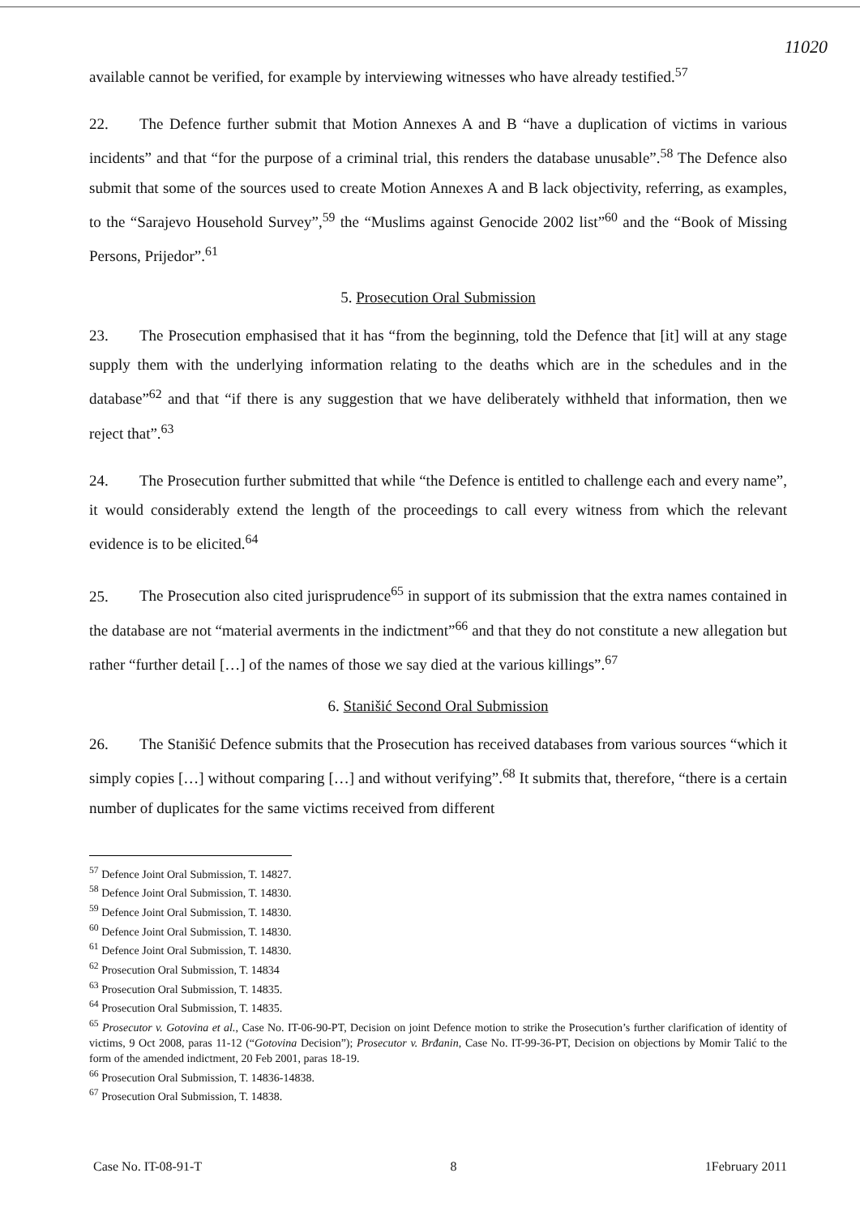11020
available cannot be verified, for example by interviewing witnesses who have already testified.<sup>57</sup>
22. The Defence further submit that Motion Annexes A and B “have a duplication of victims in various incidents” and that “for the purpose of a criminal trial, this renders the database unusable”.<sup>58</sup> The Defence also submit that some of the sources used to create Motion Annexes A and B lack objectivity, referring, as examples, to the “Sarajevo Household Survey”,<sup>59</sup> the “Muslims against Genocide 2002 list”<sup>60</sup> and the “Book of Missing Persons, Prijedor”.<sup>61</sup>
5. Prosecution Oral Submission
23. The Prosecution emphasised that it has “from the beginning, told the Defence that [it] will at any stage supply them with the underlying information relating to the deaths which are in the schedules and in the database”<sup>62</sup> and that “if there is any suggestion that we have deliberately withheld that information, then we reject that”.<sup>63</sup>
24. The Prosecution further submitted that while “the Defence is entitled to challenge each and every name”, it would considerably extend the length of the proceedings to call every witness from which the relevant evidence is to be elicited.<sup>64</sup>
25. The Prosecution also cited jurisprudence<sup>65</sup> in support of its submission that the extra names contained in the database are not “material averments in the indictment”<sup>66</sup> and that they do not constitute a new allegation but rather “further detail […] of the names of those we say died at the various killings”.<sup>67</sup>
6. Stanišić Second Oral Submission
26. The Stanišić Defence submits that the Prosecution has received databases from various sources “which it simply copies […] without comparing […] and without verifying”.<sup>68</sup> It submits that, therefore, “there is a certain number of duplicates for the same victims received from different
<sup>57</sup> Defence Joint Oral Submission, T. 14827.
<sup>58</sup> Defence Joint Oral Submission, T. 14830.
<sup>59</sup> Defence Joint Oral Submission, T. 14830.
<sup>60</sup> Defence Joint Oral Submission, T. 14830.
<sup>61</sup> Defence Joint Oral Submission, T. 14830.
<sup>62</sup> Prosecution Oral Submission, T. 14834
<sup>63</sup> Prosecution Oral Submission, T. 14835.
<sup>64</sup> Prosecution Oral Submission, T. 14835.
<sup>65</sup> Prosecutor v. Gotovina et al., Case No. IT-06-90-PT, Decision on joint Defence motion to strike the Prosecution’s further clarification of identity of victims, 9 Oct 2008, paras 11-12 (“Gotovina Decision”); Prosecutor v. Brđanin, Case No. IT-99-36-PT, Decision on objections by Momir Talić to the form of the amended indictment, 20 Feb 2001, paras 18-19.
<sup>66</sup> Prosecution Oral Submission, T. 14836-14838.
<sup>67</sup> Prosecution Oral Submission, T. 14838.
Case No. IT-08-91-T 8 1February 2011